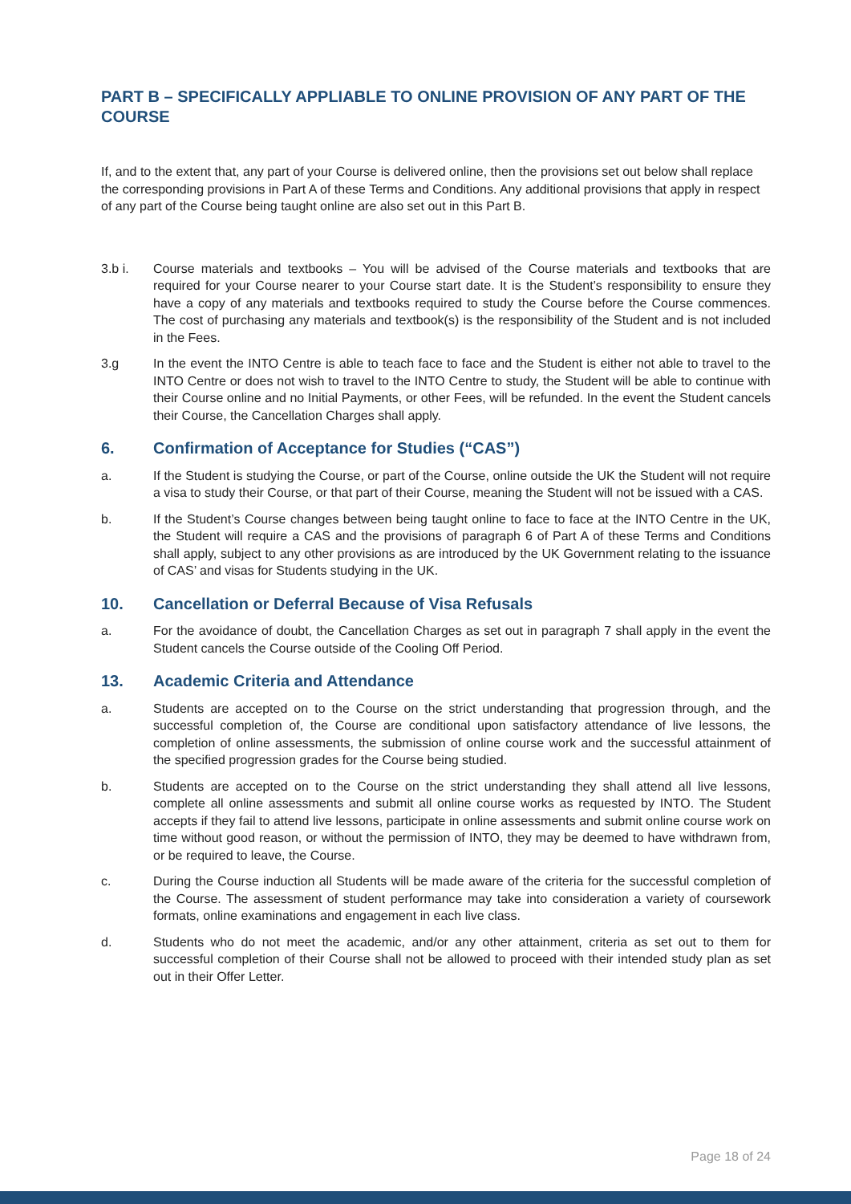PART B – SPECIFICALLY APPLIABLE TO ONLINE PROVISION OF ANY PART OF THE COURSE
If, and to the extent that, any part of your Course is delivered online, then the provisions set out below shall replace the corresponding provisions in Part A of these Terms and Conditions. Any additional provisions that apply in respect of any part of the Course being taught online are also set out in this Part B.
3.b i. Course materials and textbooks – You will be advised of the Course materials and textbooks that are required for your Course nearer to your Course start date. It is the Student’s responsibility to ensure they have a copy of any materials and textbooks required to study the Course before the Course commences. The cost of purchasing any materials and textbook(s) is the responsibility of the Student and is not included in the Fees.
3.g In the event the INTO Centre is able to teach face to face and the Student is either not able to travel to the INTO Centre or does not wish to travel to the INTO Centre to study, the Student will be able to continue with their Course online and no Initial Payments, or other Fees, will be refunded. In the event the Student cancels their Course, the Cancellation Charges shall apply.
6. Confirmation of Acceptance for Studies (“CAS”)
a. If the Student is studying the Course, or part of the Course, online outside the UK the Student will not require a visa to study their Course, or that part of their Course, meaning the Student will not be issued with a CAS.
b. If the Student’s Course changes between being taught online to face to face at the INTO Centre in the UK, the Student will require a CAS and the provisions of paragraph 6 of Part A of these Terms and Conditions shall apply, subject to any other provisions as are introduced by the UK Government relating to the issuance of CAS’ and visas for Students studying in the UK.
10. Cancellation or Deferral Because of Visa Refusals
a. For the avoidance of doubt, the Cancellation Charges as set out in paragraph 7 shall apply in the event the Student cancels the Course outside of the Cooling Off Period.
13. Academic Criteria and Attendance
a. Students are accepted on to the Course on the strict understanding that progression through, and the successful completion of, the Course are conditional upon satisfactory attendance of live lessons, the completion of online assessments, the submission of online course work and the successful attainment of the specified progression grades for the Course being studied.
b. Students are accepted on to the Course on the strict understanding they shall attend all live lessons, complete all online assessments and submit all online course works as requested by INTO. The Student accepts if they fail to attend live lessons, participate in online assessments and submit online course work on time without good reason, or without the permission of INTO, they may be deemed to have withdrawn from, or be required to leave, the Course.
c. During the Course induction all Students will be made aware of the criteria for the successful completion of the Course. The assessment of student performance may take into consideration a variety of coursework formats, online examinations and engagement in each live class.
d. Students who do not meet the academic, and/or any other attainment, criteria as set out to them for successful completion of their Course shall not be allowed to proceed with their intended study plan as set out in their Offer Letter.
Page 18 of 24